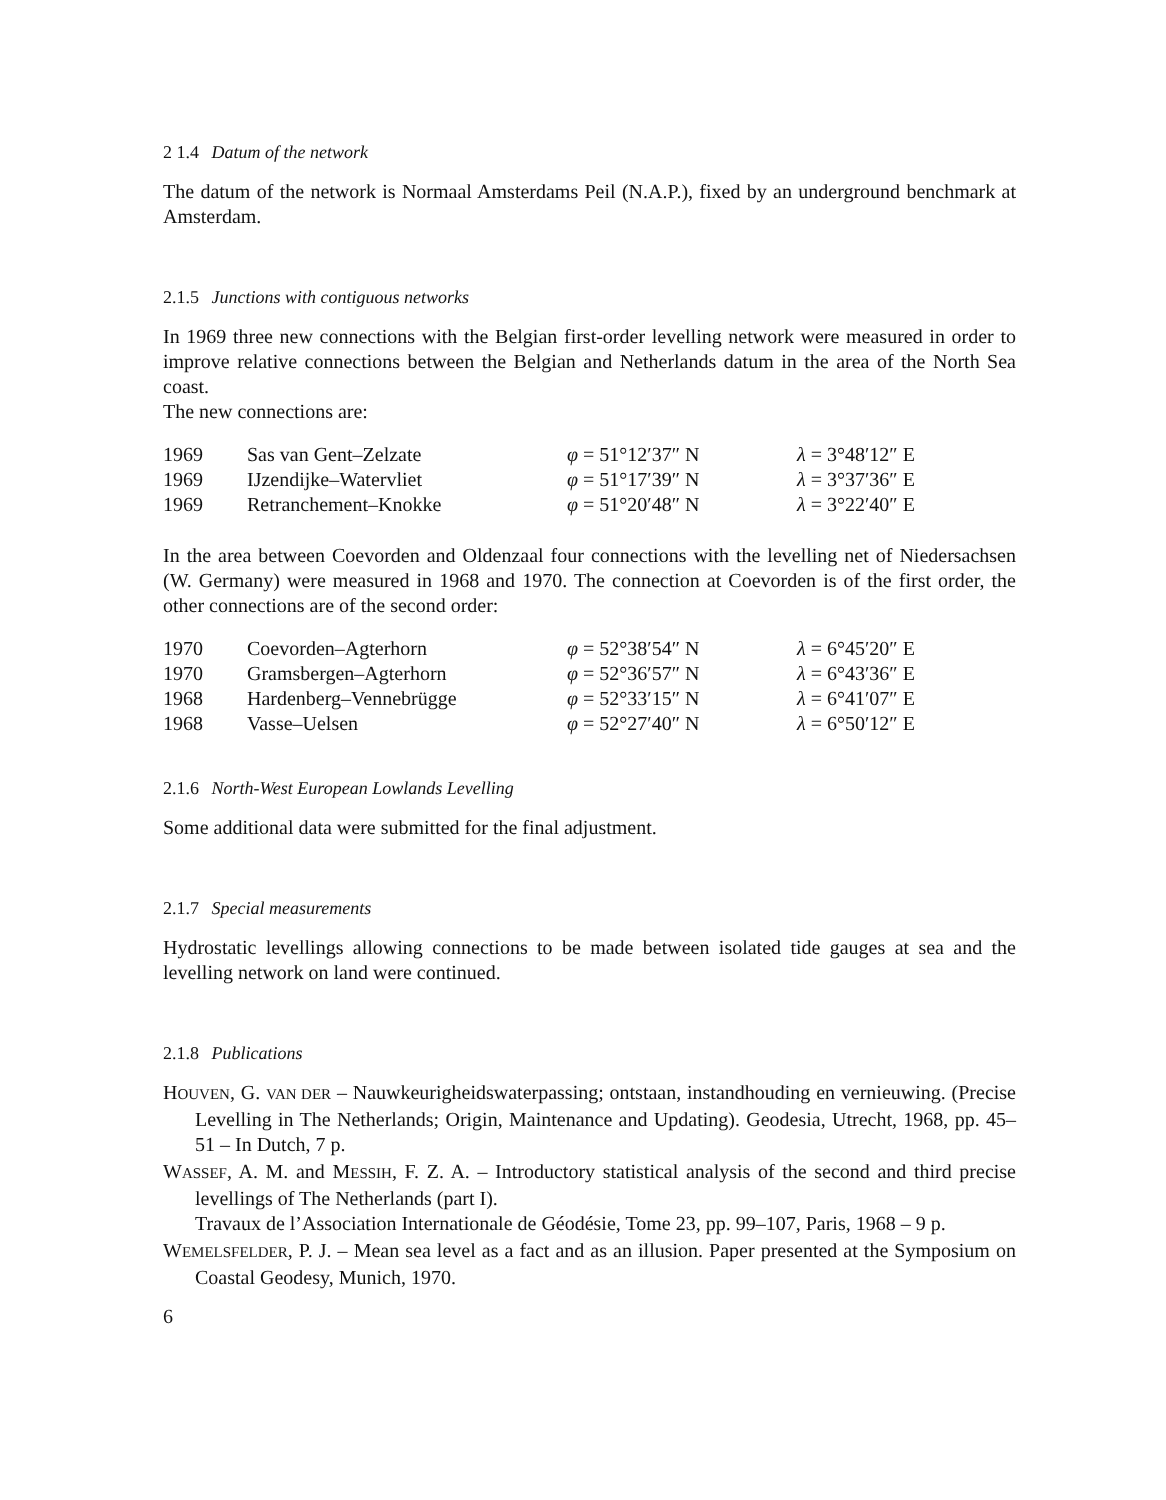2 1.4 Datum of the network
The datum of the network is Normaal Amsterdams Peil (N.A.P.), fixed by an underground benchmark at Amsterdam.
2.1.5 Junctions with contiguous networks
In 1969 three new connections with the Belgian first-order levelling network were measured in order to improve relative connections between the Belgian and Netherlands datum in the area of the North Sea coast.
The new connections are:
| 1969 | Sas van Gent–Zelzate | φ = 51°12′37″ N | λ = 3°48′12″ E |
| 1969 | IJzendijke–Watervliet | φ = 51°17′39″ N | λ = 3°37′36″ E |
| 1969 | Retranchement–Knokke | φ = 51°20′48″ N | λ = 3°22′40″ E |
In the area between Coevorden and Oldenzaal four connections with the levelling net of Niedersachsen (W. Germany) were measured in 1968 and 1970. The connection at Coevorden is of the first order, the other connections are of the second order:
| 1970 | Coevorden–Agterhorn | φ = 52°38′54″ N | λ = 6°45′20″ E |
| 1970 | Gramsbergen–Agterhorn | φ = 52°36′57″ N | λ = 6°43′36″ E |
| 1968 | Hardenberg–Vennebrügge | φ = 52°33′15″ N | λ = 6°41′07″ E |
| 1968 | Vasse–Uelsen | φ = 52°27′40″ N | λ = 6°50′12″ E |
2.1.6 North-West European Lowlands Levelling
Some additional data were submitted for the final adjustment.
2.1.7 Special measurements
Hydrostatic levellings allowing connections to be made between isolated tide gauges at sea and the levelling network on land were continued.
2.1.8 Publications
HOUVEN, G. VAN DER – Nauwkeurigheidswaterpassing; ontstaan, instandhouding en vernieuwing. (Precise Levelling in The Netherlands; Origin, Maintenance and Updating). Geodesia, Utrecht, 1968, pp. 45–51 – In Dutch, 7 p.
WASSEF, A. M. and MESSIH, F. Z. A. – Introductory statistical analysis of the second and third precise levellings of The Netherlands (part I).
Travaux de l’Association Internationale de Géodésie, Tome 23, pp. 99–107, Paris, 1968 – 9 p.
WEMELSFELDER, P. J. – Mean sea level as a fact and as an illusion. Paper presented at the Symposium on Coastal Geodesy, Munich, 1970.
6